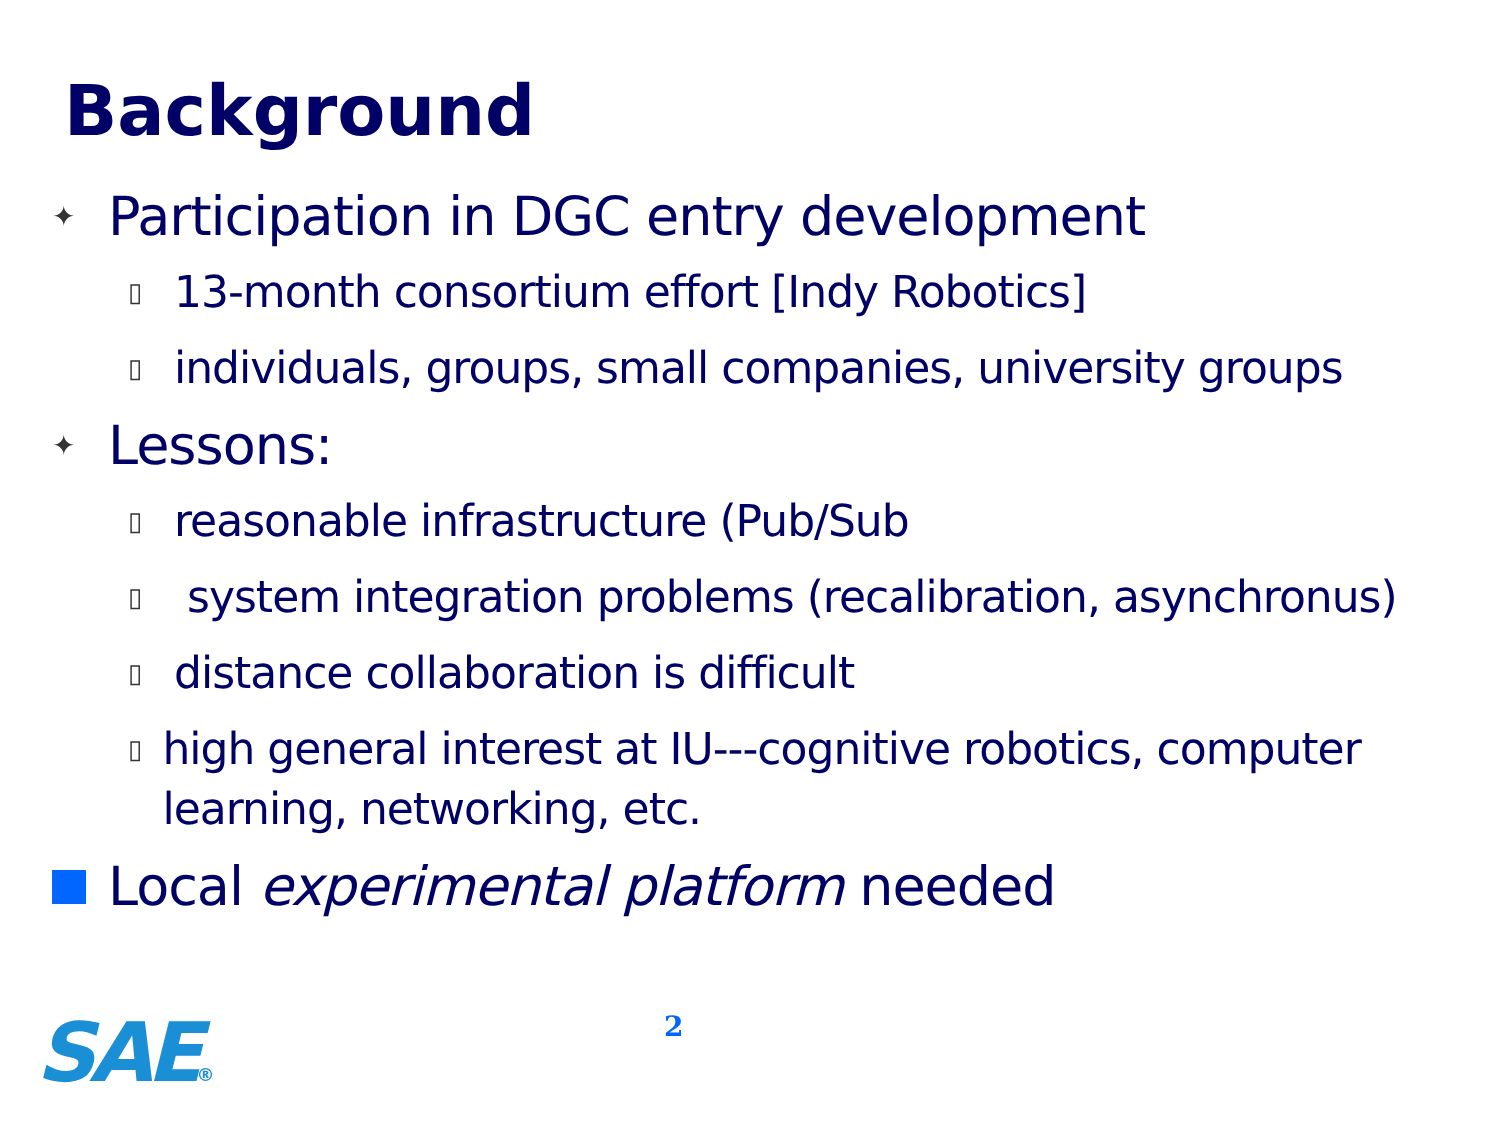Background
✦ Participation in DGC entry development
▯ 13-month consortium effort [Indy Robotics]
▯ individuals, groups, small companies, university groups
✦ Lessons:
▯ reasonable infrastructure (Pub/Sub
▯ system integration problems (recalibration, asynchronus)
▯ distance collaboration is difficult
▯ high general interest at IU---cognitive robotics, computer learning, networking, etc.
Local experimental platform needed
SAE® 2